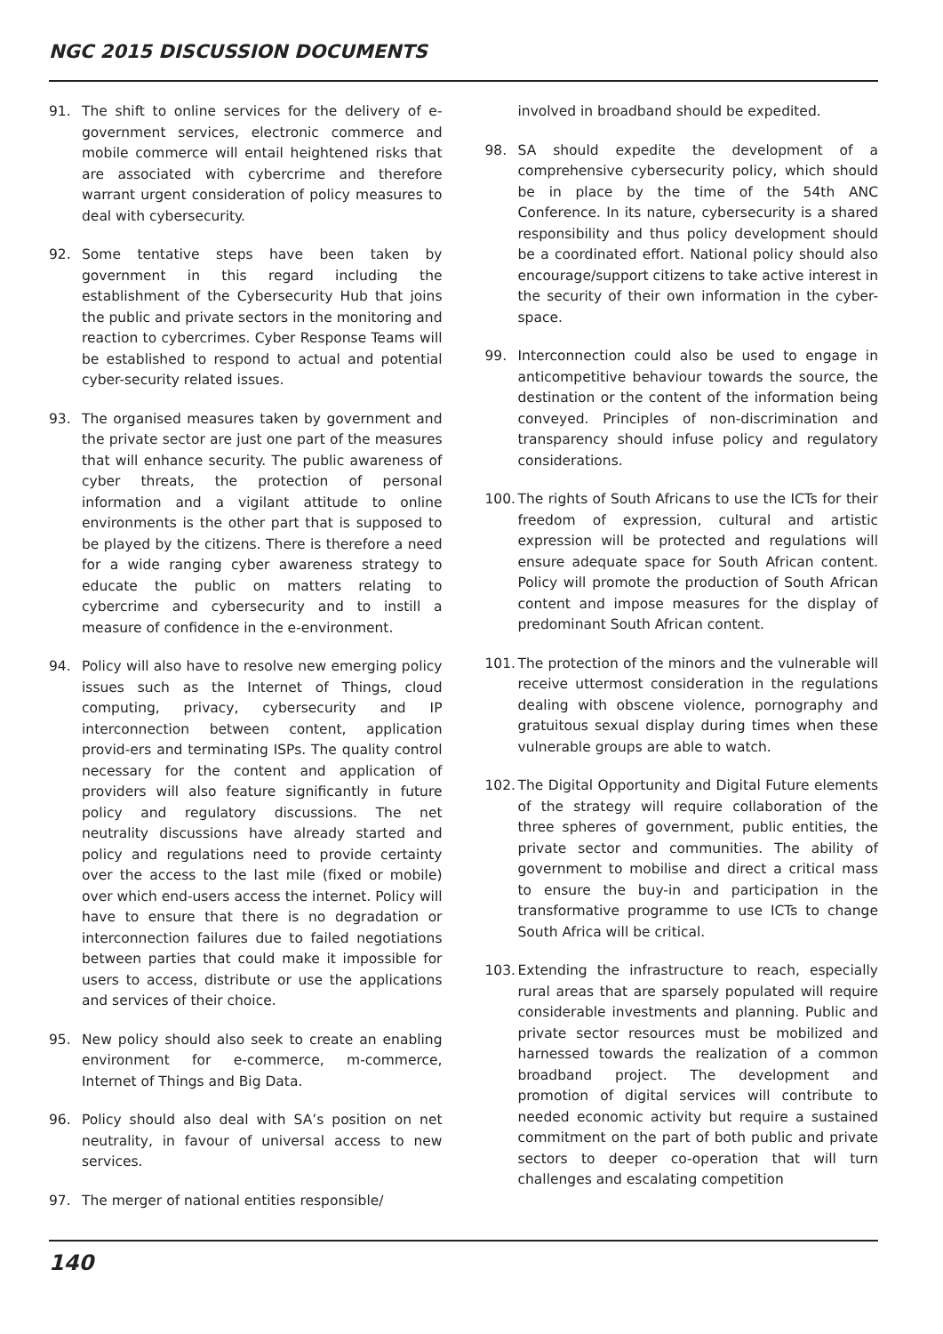NGC 2015 DISCUSSION DOCUMENTS
91. The shift to online services for the delivery of e-government services, electronic commerce and mobile commerce will entail heightened risks that are associated with cybercrime and therefore warrant urgent consideration of policy measures to deal with cybersecurity.
92. Some tentative steps have been taken by government in this regard including the establishment of the Cybersecurity Hub that joins the public and private sectors in the monitoring and reaction to cybercrimes. Cyber Response Teams will be established to respond to actual and potential cyber-security related issues.
93. The organised measures taken by government and the private sector are just one part of the measures that will enhance security. The public awareness of cyber threats, the protection of personal information and a vigilant attitude to online environments is the other part that is supposed to be played by the citizens. There is therefore a need for a wide ranging cyber awareness strategy to educate the public on matters relating to cybercrime and cybersecurity and to instill a measure of confidence in the e-environment.
94. Policy will also have to resolve new emerging policy issues such as the Internet of Things, cloud computing, privacy, cybersecurity and IP interconnection between content, application provid-ers and terminating ISPs. The quality control necessary for the content and application of providers will also feature significantly in future policy and regulatory discussions. The net neutrality discussions have already started and policy and regulations need to provide certainty over the access to the last mile (fixed or mobile) over which end-users access the internet. Policy will have to ensure that there is no degradation or interconnection failures due to failed negotiations between parties that could make it impossible for users to access, distribute or use the applications and services of their choice.
95. New policy should also seek to create an enabling environment for e-commerce, m-commerce, Internet of Things and Big Data.
96. Policy should also deal with SA’s position on net neutrality, in favour of universal access to new services.
97. The merger of national entities responsible/
involved in broadband should be expedited.
98. SA should expedite the development of a comprehensive cybersecurity policy, which should be in place by the time of the 54th ANC Conference. In its nature, cybersecurity is a shared responsibility and thus policy development should be a coordinated effort. National policy should also encourage/support citizens to take active interest in the security of their own information in the cyber-space.
99. Interconnection could also be used to engage in anticompetitive behaviour towards the source, the destination or the content of the information being conveyed. Principles of non-discrimination and transparency should infuse policy and regulatory considerations.
100. The rights of South Africans to use the ICTs for their freedom of expression, cultural and artistic expression will be protected and regulations will ensure adequate space for South African content. Policy will promote the production of South African content and impose measures for the display of predominant South African content.
101. The protection of the minors and the vulnerable will receive uttermost consideration in the regulations dealing with obscene violence, pornography and gratuitous sexual display during times when these vulnerable groups are able to watch.
102. The Digital Opportunity and Digital Future elements of the strategy will require collaboration of the three spheres of government, public entities, the private sector and communities. The ability of government to mobilise and direct a critical mass to ensure the buy-in and participation in the transformative programme to use ICTs to change South Africa will be critical.
103. Extending the infrastructure to reach, especially rural areas that are sparsely populated will require considerable investments and planning. Public and private sector resources must be mobilized and harnessed towards the realization of a common broadband project. The development and promotion of digital services will contribute to needed economic activity but require a sustained commitment on the part of both public and private sectors to deeper co-operation that will turn challenges and escalating competition
140